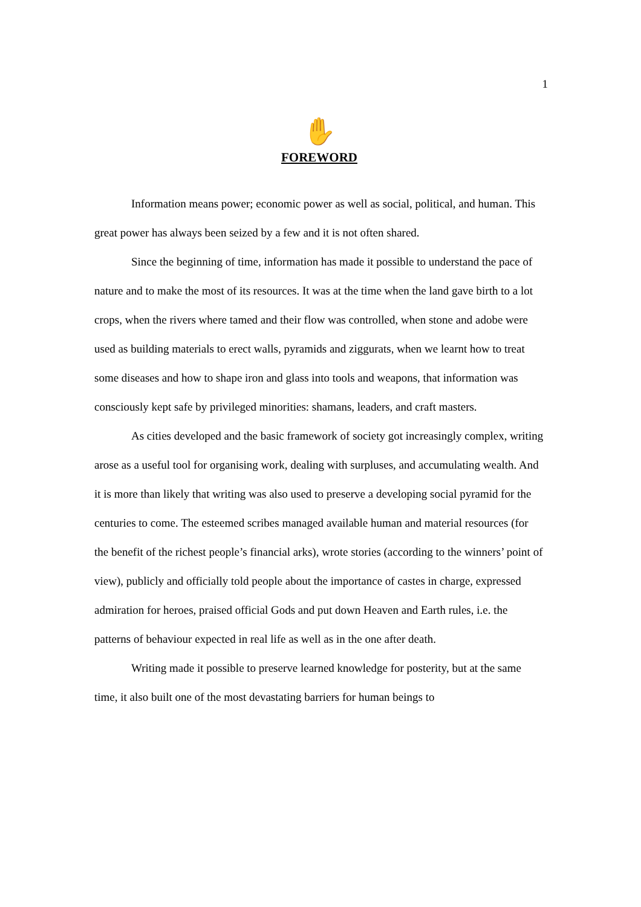1
✋
FOREWORD
Information means power; economic power as well as social, political, and human. This great power has always been seized by a few and it is not often shared.
Since the beginning of time, information has made it possible to understand the pace of nature and to make the most of its resources. It was at the time when the land gave birth to a lot crops, when the rivers where tamed and their flow was controlled, when stone and adobe were used as building materials to erect walls, pyramids and ziggurats, when we learnt how to treat some diseases and how to shape iron and glass into tools and weapons, that information was consciously kept safe by privileged minorities: shamans, leaders, and craft masters.
As cities developed and the basic framework of society got increasingly complex, writing arose as a useful tool for organising work, dealing with surpluses, and accumulating wealth. And it is more than likely that writing was also used to preserve a developing social pyramid for the centuries to come. The esteemed scribes managed available human and material resources (for the benefit of the richest people’s financial arks), wrote stories (according to the winners’ point of view), publicly and officially told people about the importance of castes in charge, expressed admiration for heroes, praised official Gods and put down Heaven and Earth rules, i.e. the patterns of behaviour expected in real life as well as in the one after death.
Writing made it possible to preserve learned knowledge for posterity, but at the same time, it also built one of the most devastating barriers for human beings to